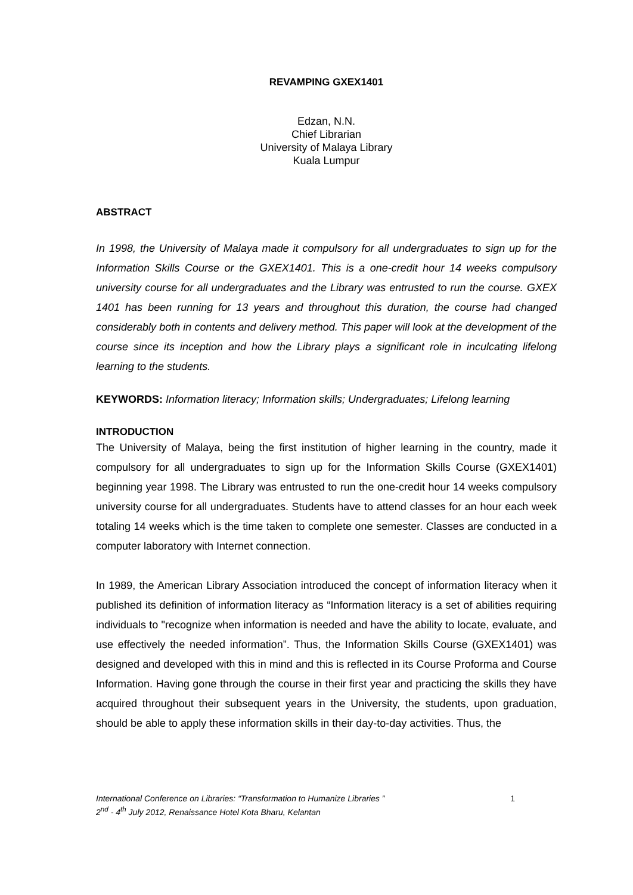REVAMPING GXEX1401
Edzan, N.N.
Chief Librarian
University of Malaya Library
Kuala Lumpur
ABSTRACT
In 1998, the University of Malaya made it compulsory for all undergraduates to sign up for the Information Skills Course or the GXEX1401. This is a one-credit hour 14 weeks compulsory university course for all undergraduates and the Library was entrusted to run the course. GXEX 1401 has been running for 13 years and throughout this duration, the course had changed considerably both in contents and delivery method. This paper will look at the development of the course since its inception and how the Library plays a significant role in inculcating lifelong learning to the students.
KEYWORDS: Information literacy; Information skills; Undergraduates; Lifelong learning
INTRODUCTION
The University of Malaya, being the first institution of higher learning in the country, made it compulsory for all undergraduates to sign up for the Information Skills Course (GXEX1401) beginning year 1998. The Library was entrusted to run the one-credit hour 14 weeks compulsory university course for all undergraduates. Students have to attend classes for an hour each week totaling 14 weeks which is the time taken to complete one semester. Classes are conducted in a computer laboratory with Internet connection.
In 1989, the American Library Association introduced the concept of information literacy when it published its definition of information literacy as “Information literacy is a set of abilities requiring individuals to "recognize when information is needed and have the ability to locate, evaluate, and use effectively the needed information”. Thus, the Information Skills Course (GXEX1401) was designed and developed with this in mind and this is reflected in its Course Proforma and Course Information. Having gone through the course in their first year and practicing the skills they have acquired throughout their subsequent years in the University, the students, upon graduation, should be able to apply these information skills in their day-to-day activities. Thus, the
International Conference on Libraries: “Transformation to Humanize Libraries ”
2<sup>nd</sup> - 4<sup>th</sup> July 2012, Renaissance Hotel Kota Bharu, Kelantan
1